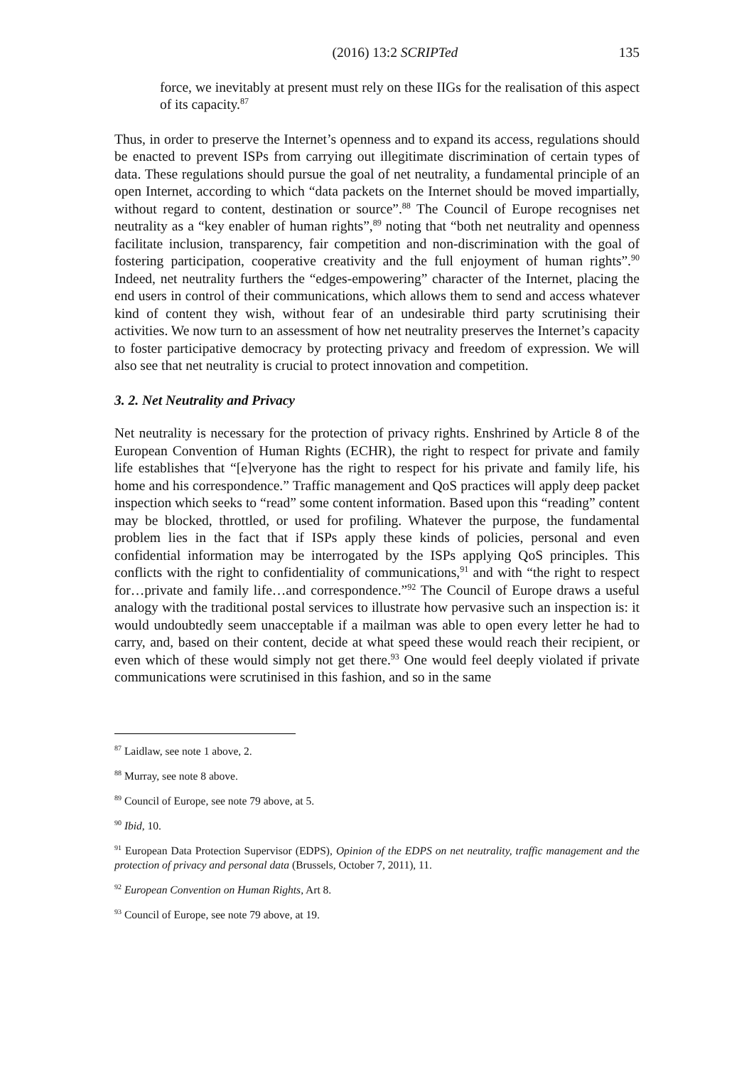(2016) 13:2 SCRIPTed 135
force, we inevitably at present must rely on these IIGs for the realisation of this aspect of its capacity.<sup>87</sup>
Thus, in order to preserve the Internet’s openness and to expand its access, regulations should be enacted to prevent ISPs from carrying out illegitimate discrimination of certain types of data. These regulations should pursue the goal of net neutrality, a fundamental principle of an open Internet, according to which “data packets on the Internet should be moved impartially, without regard to content, destination or source”.<sup>88</sup> The Council of Europe recognises net neutrality as a “key enabler of human rights”,<sup>89</sup> noting that “both net neutrality and openness facilitate inclusion, transparency, fair competition and non-discrimination with the goal of fostering participation, cooperative creativity and the full enjoyment of human rights”.<sup>90</sup> Indeed, net neutrality furthers the “edges-empowering” character of the Internet, placing the end users in control of their communications, which allows them to send and access whatever kind of content they wish, without fear of an undesirable third party scrutinising their activities. We now turn to an assessment of how net neutrality preserves the Internet’s capacity to foster participative democracy by protecting privacy and freedom of expression. We will also see that net neutrality is crucial to protect innovation and competition.
3. 2. Net Neutrality and Privacy
Net neutrality is necessary for the protection of privacy rights. Enshrined by Article 8 of the European Convention of Human Rights (ECHR), the right to respect for private and family life establishes that “[e]veryone has the right to respect for his private and family life, his home and his correspondence.” Traffic management and QoS practices will apply deep packet inspection which seeks to “read” some content information. Based upon this “reading” content may be blocked, throttled, or used for profiling. Whatever the purpose, the fundamental problem lies in the fact that if ISPs apply these kinds of policies, personal and even confidential information may be interrogated by the ISPs applying QoS principles. This conflicts with the right to confidentiality of communications,<sup>91</sup> and with “the right to respect for…private and family life…and correspondence.”<sup>92</sup> The Council of Europe draws a useful analogy with the traditional postal services to illustrate how pervasive such an inspection is: it would undoubtedly seem unacceptable if a mailman was able to open every letter he had to carry, and, based on their content, decide at what speed these would reach their recipient, or even which of these would simply not get there.<sup>93</sup> One would feel deeply violated if private communications were scrutinised in this fashion, and so in the same
<sup>87</sup> Laidlaw, see note 1 above, 2.
<sup>88</sup> Murray, see note 8 above.
<sup>89</sup> Council of Europe, see note 79 above, at 5.
<sup>90</sup> Ibid, 10.
<sup>91</sup> European Data Protection Supervisor (EDPS), Opinion of the EDPS on net neutrality, traffic management and the protection of privacy and personal data (Brussels, October 7, 2011), 11.
<sup>92</sup> European Convention on Human Rights, Art 8.
<sup>93</sup> Council of Europe, see note 79 above, at 19.